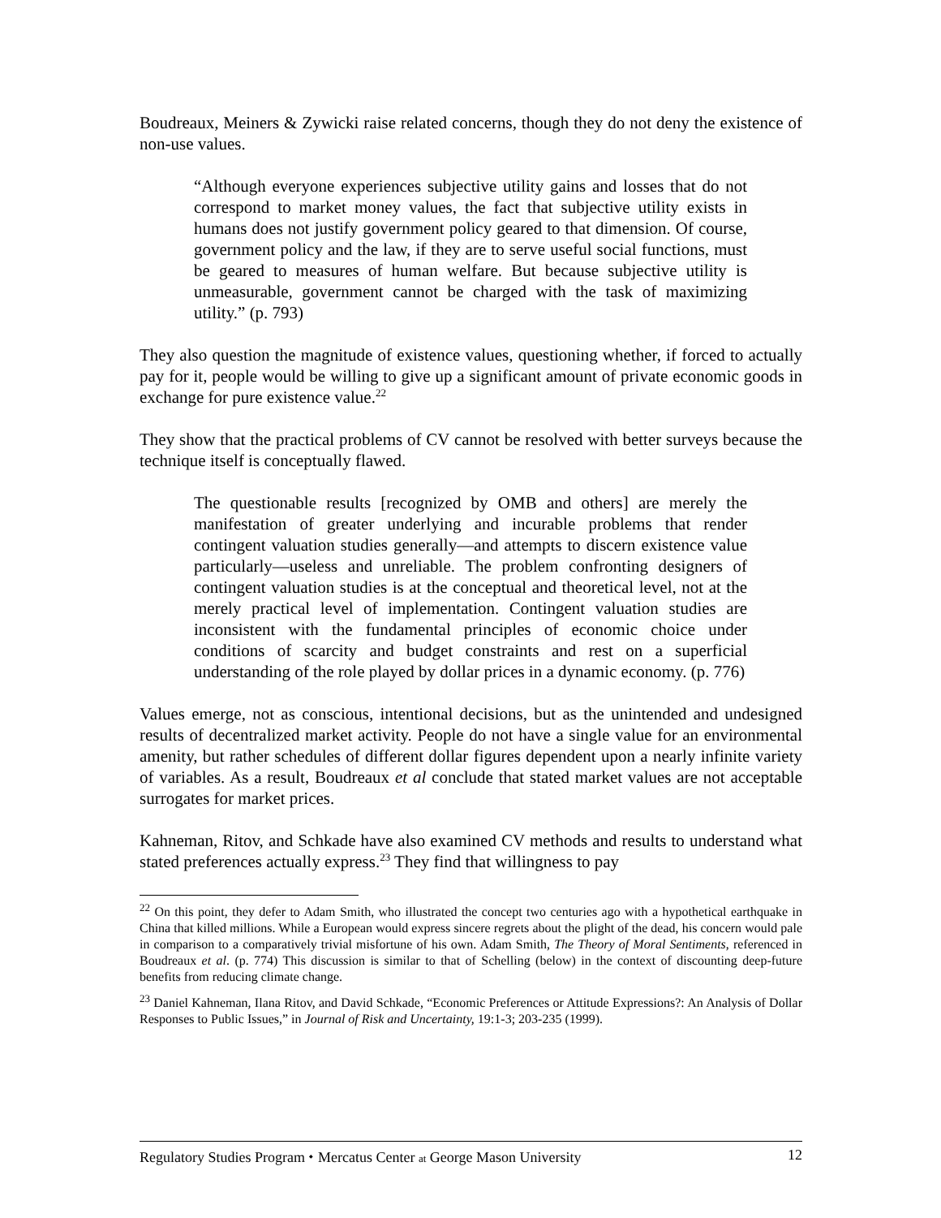Boudreaux, Meiners & Zywicki raise related concerns, though they do not deny the existence of non-use values.
“Although everyone experiences subjective utility gains and losses that do not correspond to market money values, the fact that subjective utility exists in humans does not justify government policy geared to that dimension. Of course, government policy and the law, if they are to serve useful social functions, must be geared to measures of human welfare. But because subjective utility is unmeasurable, government cannot be charged with the task of maximizing utility.” (p. 793)
They also question the magnitude of existence values, questioning whether, if forced to actually pay for it, people would be willing to give up a significant amount of private economic goods in exchange for pure existence value.<sup>22</sup>
They show that the practical problems of CV cannot be resolved with better surveys because the technique itself is conceptually flawed.
The questionable results [recognized by OMB and others] are merely the manifestation of greater underlying and incurable problems that render contingent valuation studies generally—and attempts to discern existence value particularly—useless and unreliable. The problem confronting designers of contingent valuation studies is at the conceptual and theoretical level, not at the merely practical level of implementation. Contingent valuation studies are inconsistent with the fundamental principles of economic choice under conditions of scarcity and budget constraints and rest on a superficial understanding of the role played by dollar prices in a dynamic economy. (p. 776)
Values emerge, not as conscious, intentional decisions, but as the unintended and undesigned results of decentralized market activity. People do not have a single value for an environmental amenity, but rather schedules of different dollar figures dependent upon a nearly infinite variety of variables. As a result, Boudreaux et al conclude that stated market values are not acceptable surrogates for market prices.
Kahneman, Ritov, and Schkade have also examined CV methods and results to understand what stated preferences actually express.<sup>23</sup> They find that willingness to pay
<sup>22</sup> On this point, they defer to Adam Smith, who illustrated the concept two centuries ago with a hypothetical earthquake in China that killed millions. While a European would express sincere regrets about the plight of the dead, his concern would pale in comparison to a comparatively trivial misfortune of his own. Adam Smith, The Theory of Moral Sentiments, referenced in Boudreaux et al. (p. 774) This discussion is similar to that of Schelling (below) in the context of discounting deep-future benefits from reducing climate change.
<sup>23</sup> Daniel Kahneman, Ilana Ritov, and David Schkade, “Economic Preferences or Attitude Expressions?: An Analysis of Dollar Responses to Public Issues,” in Journal of Risk and Uncertainty, 19:1-3; 203-235 (1999).
Regulatory Studies Program ⬩ Mercatus Center at George Mason University 12